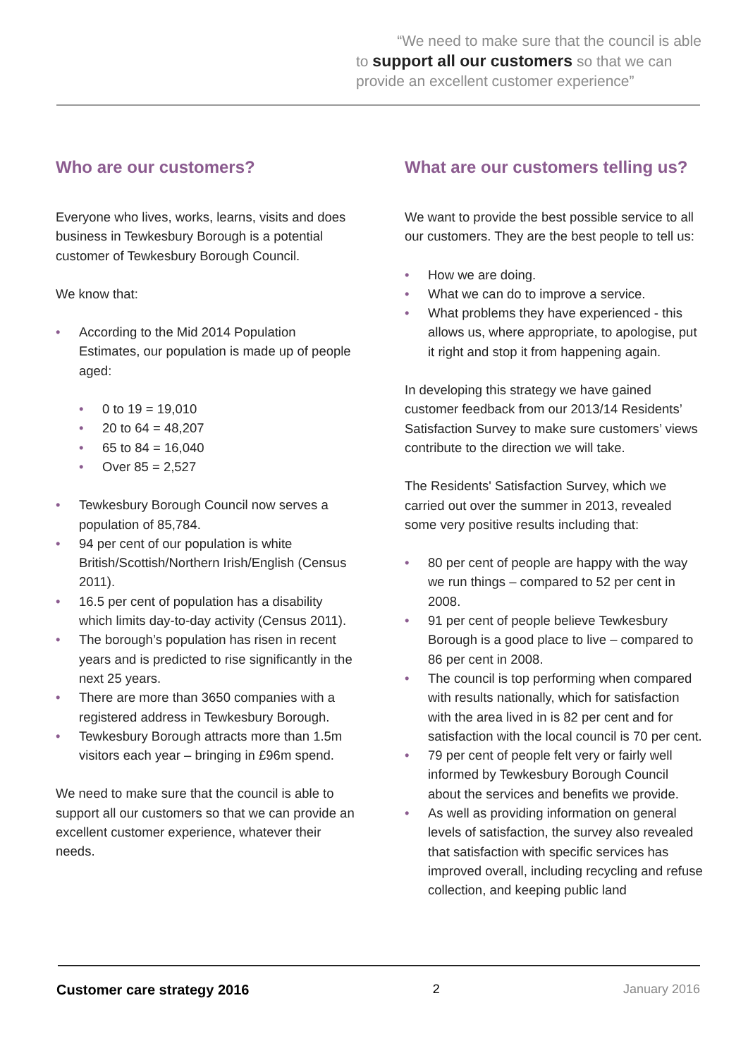“We need to make sure that the council is able to support all our customers so that we can provide an excellent customer experience”
Who are our customers?
Everyone who lives, works, learns, visits and does business in Tewkesbury Borough is a potential customer of Tewkesbury Borough Council.
We know that:
• According to the Mid 2014 Population Estimates, our population is made up of people aged:
• 0 to 19 = 19,010
• 20 to 64 = 48,207
• 65 to 84 = 16,040
• Over 85 = 2,527
• Tewkesbury Borough Council now serves a population of 85,784.
• 94 per cent of our population is white British/Scottish/Northern Irish/English (Census 2011).
• 16.5 per cent of population has a disability which limits day-to-day activity (Census 2011).
• The borough’s population has risen in recent years and is predicted to rise significantly in the next 25 years.
• There are more than 3650 companies with a registered address in Tewkesbury Borough.
• Tewkesbury Borough attracts more than 1.5m visitors each year – bringing in £96m spend.
We need to make sure that the council is able to support all our customers so that we can provide an excellent customer experience, whatever their needs.
What are our customers telling us?
We want to provide the best possible service to all our customers. They are the best people to tell us:
• How we are doing.
• What we can do to improve a service.
• What problems they have experienced - this allows us, where appropriate, to apologise, put it right and stop it from happening again.
In developing this strategy we have gained customer feedback from our 2013/14 Residents’ Satisfaction Survey to make sure customers’ views contribute to the direction we will take.
The Residents' Satisfaction Survey, which we carried out over the summer in 2013, revealed some very positive results including that:
• 80 per cent of people are happy with the way we run things – compared to 52 per cent in 2008.
• 91 per cent of people believe Tewkesbury Borough is a good place to live – compared to 86 per cent in 2008.
• The council is top performing when compared with results nationally, which for satisfaction with the area lived in is 82 per cent and for satisfaction with the local council is 70 per cent.
• 79 per cent of people felt very or fairly well informed by Tewkesbury Borough Council about the services and benefits we provide.
• As well as providing information on general levels of satisfaction, the survey also revealed that satisfaction with specific services has improved overall, including recycling and refuse collection, and keeping public land
Customer care strategy 2016 2 January 2016